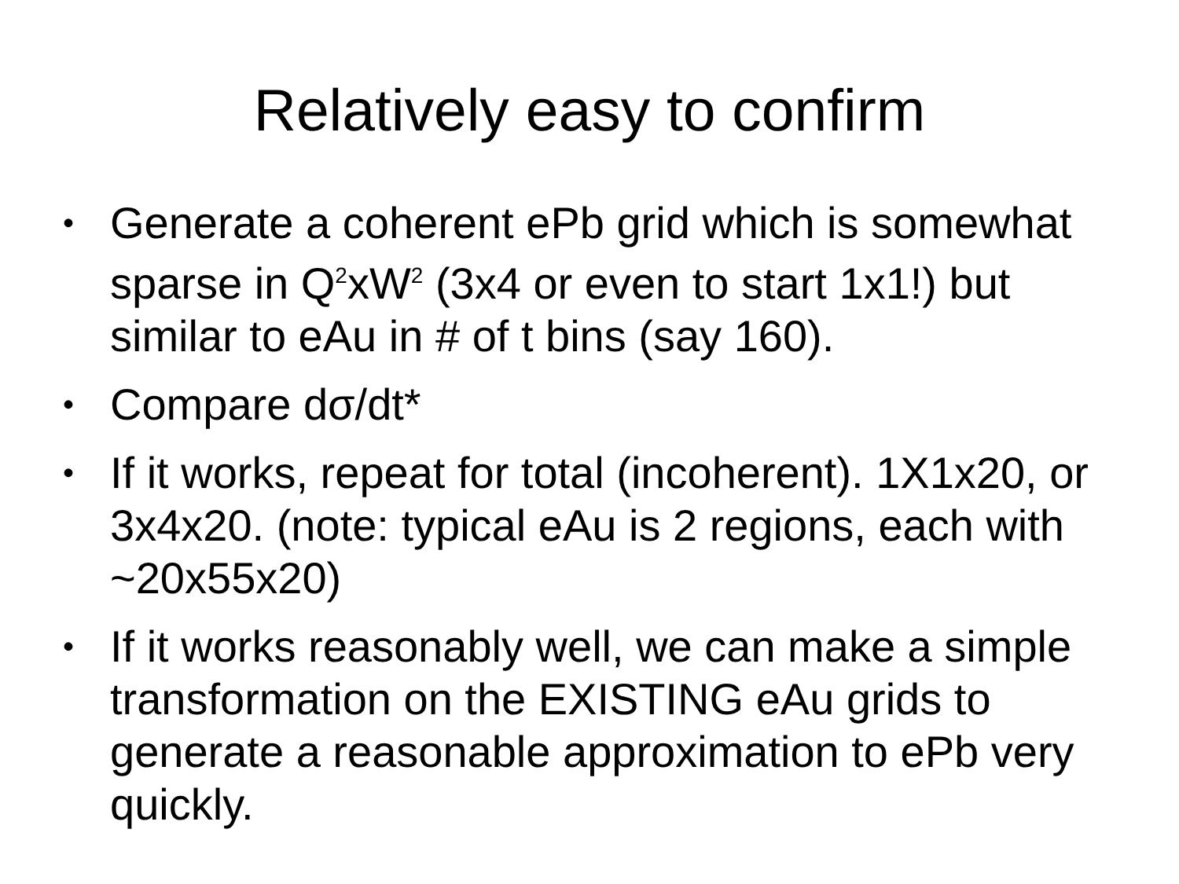Relatively easy to confirm
• Generate a coherent ePb grid which is somewhat sparse in Q<sup>2</sup>xW<sup>2</sup> (3x4 or even to start 1x1!) but similar to eAu in # of t bins (say 160).
• Compare dσ/dt*
• If it works, repeat for total (incoherent). 1X1x20, or 3x4x20. (note: typical eAu is 2 regions, each with ~20x55x20)
• If it works reasonably well, we can make a simple transformation on the EXISTING eAu grids to generate a reasonable approximation to ePb very quickly.